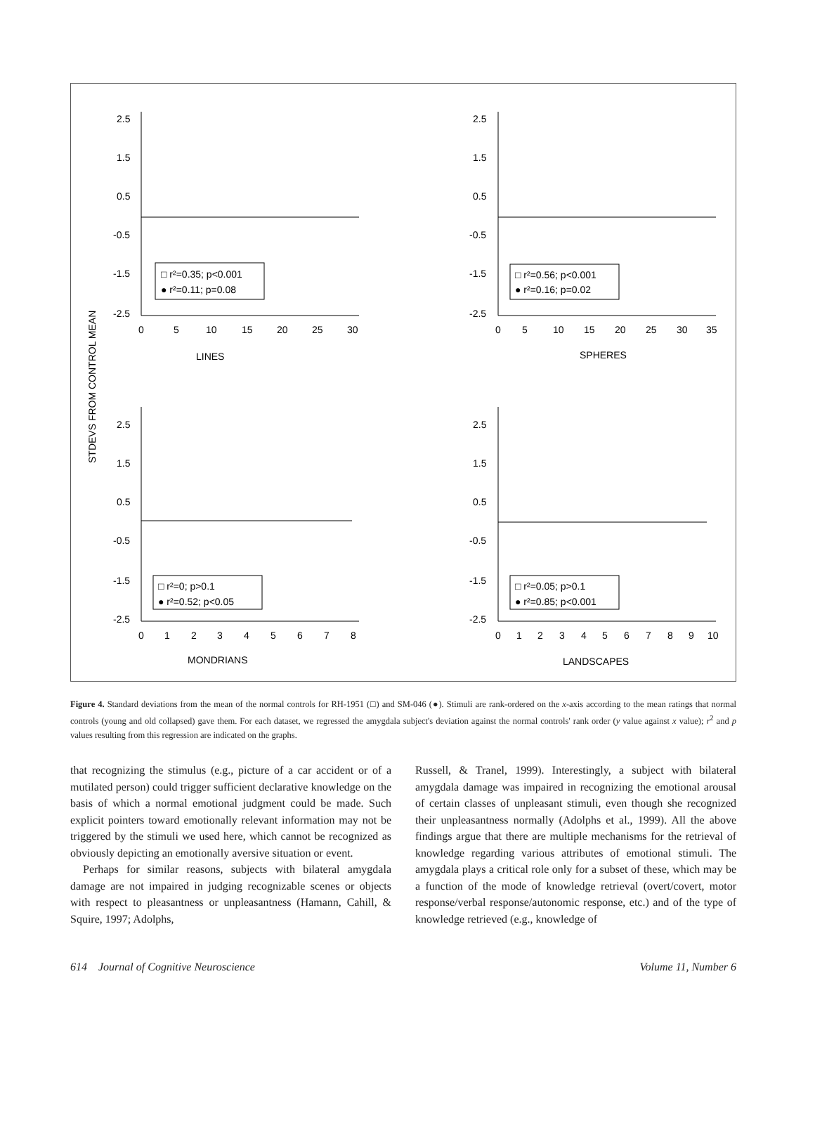STDEVS FROM CONTROL MEAN
2.5
1.5
0.5
-0.5
-1.5
-2.5
0
5
10
15
20
25
30
LINES
□ r²=0.35; p<0.001
● r²=0.11; p=0.08
2.5
1.5
0.5
-0.5
-1.5
-2.5
0
5
10
15
20
25
30
35
SPHERES
□ r²=0.56; p<0.001
● r²=0.16; p=0.02
2.5
1.5
0.5
-0.5
-1.5
-2.5
0
1
2
3
4
5
6
7
8
MONDRIANS
□ r²=0; p>0.1
● r²=0.52; p<0.05
2.5
1.5
0.5
-0.5
-1.5
-2.5
0
1
2
3
4
5
6
7
8
9
10
LANDSCAPES
□ r²=0.05; p>0.1
● r²=0.85; p<0.001
Figure 4. Standard deviations from the mean of the normal controls for RH-1951 (□) and SM-046 (●). Stimuli are rank-ordered on the x-axis according to the mean ratings that normal controls (young and old collapsed) gave them. For each dataset, we regressed the amygdala subject's deviation against the normal controls' rank order (y value against x value); r<sup>2</sup> and p values resulting from this regression are indicated on the graphs.
that recognizing the stimulus (e.g., picture of a car accident or of a mutilated person) could trigger sufficient declarative knowledge on the basis of which a normal emotional judgment could be made. Such explicit pointers toward emotionally relevant information may not be triggered by the stimuli we used here, which cannot be recognized as obviously depicting an emotionally aversive situation or event.
Perhaps for similar reasons, subjects with bilateral amygdala damage are not impaired in judging recognizable scenes or objects with respect to pleasantness or unpleasantness (Hamann, Cahill, & Squire, 1997; Adolphs,
Russell, & Tranel, 1999). Interestingly, a subject with bilateral amygdala damage was impaired in recognizing the emotional arousal of certain classes of unpleasant stimuli, even though she recognized their unpleasantness normally (Adolphs et al., 1999). All the above findings argue that there are multiple mechanisms for the retrieval of knowledge regarding various attributes of emotional stimuli. The amygdala plays a critical role only for a subset of these, which may be a function of the mode of knowledge retrieval (overt/covert, motor response/verbal response/autonomic response, etc.) and of the type of knowledge retrieved (e.g., knowledge of
614 Journal of Cognitive Neuroscience Volume 11, Number 6